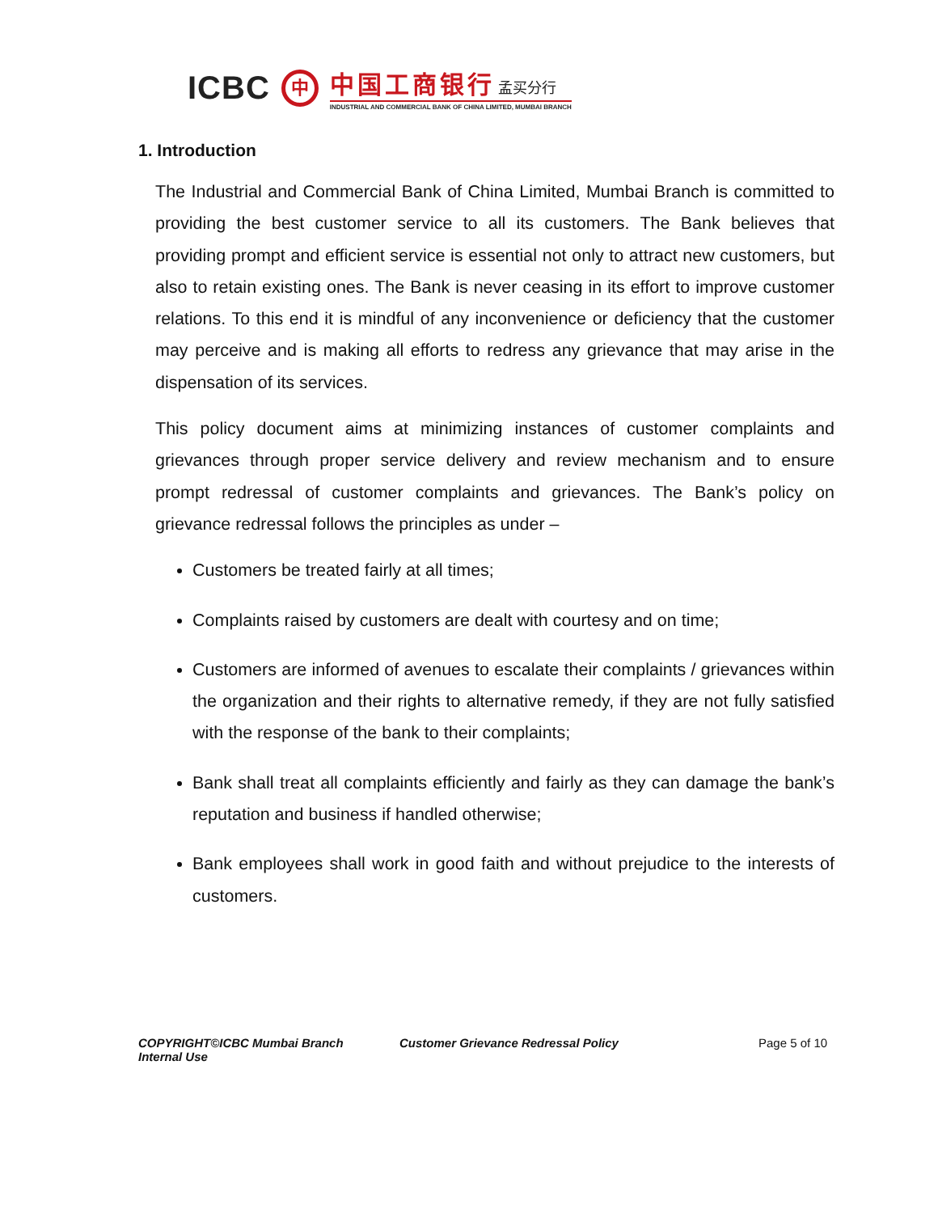ICBC
中
中国工商银行 孟买分行
INDUSTRIAL AND COMMERCIAL BANK OF CHINA LIMITED, MUMBAI BRANCH
1. Introduction
The Industrial and Commercial Bank of China Limited, Mumbai Branch is committed to providing the best customer service to all its customers. The Bank believes that providing prompt and efficient service is essential not only to attract new customers, but also to retain existing ones. The Bank is never ceasing in its effort to improve customer relations. To this end it is mindful of any inconvenience or deficiency that the customer may perceive and is making all efforts to redress any grievance that may arise in the dispensation of its services.
This policy document aims at minimizing instances of customer complaints and grievances through proper service delivery and review mechanism and to ensure prompt redressal of customer complaints and grievances. The Bank’s policy on grievance redressal follows the principles as under –
Customers be treated fairly at all times;
Complaints raised by customers are dealt with courtesy and on time;
Customers are informed of avenues to escalate their complaints / grievances within the organization and their rights to alternative remedy, if they are not fully satisfied with the response of the bank to their complaints;
Bank shall treat all complaints efficiently and fairly as they can damage the bank’s reputation and business if handled otherwise;
Bank employees shall work in good faith and without prejudice to the interests of customers.
COPYRIGHT©ICBC Mumbai Branch
Internal Use
Customer Grievance Redressal Policy Page 5 of 10